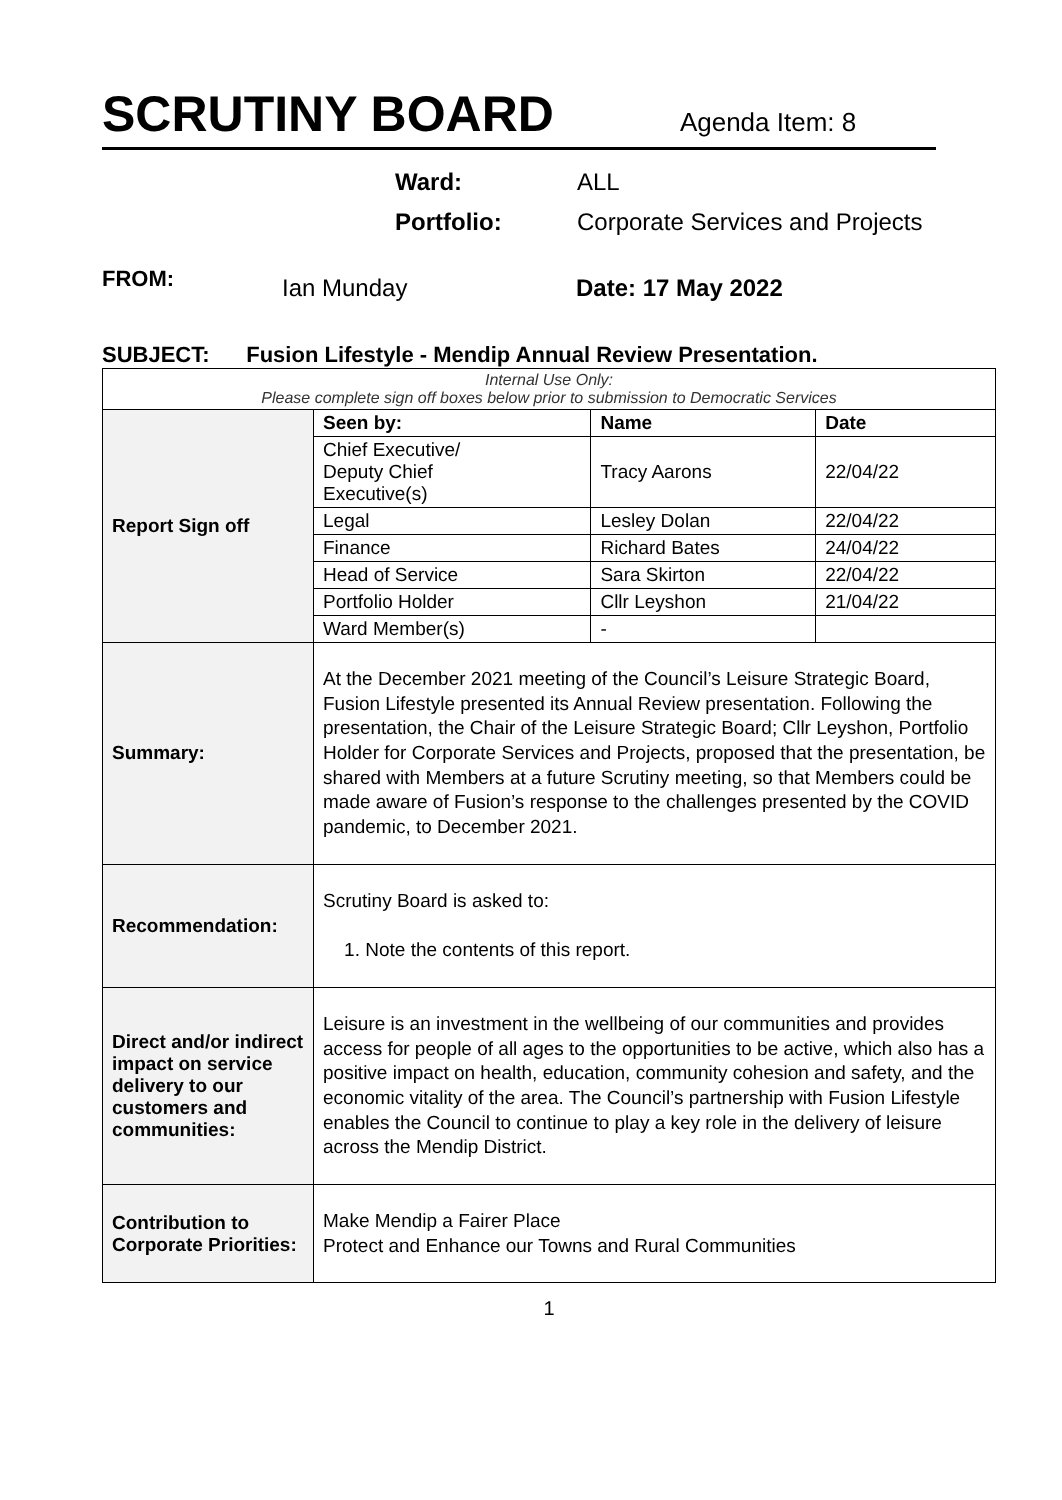SCRUTINY BOARD
Agenda Item: 8
Ward: ALL
Portfolio: Corporate Services and Projects
FROM: Ian Munday Date: 17 May 2022
SUBJECT: Fusion Lifestyle - Mendip Annual Review Presentation.
| Internal Use Only: Please complete sign off boxes below prior to submission to Democratic Services | | | |
| Report Sign off | Seen by: | Name | Date |
| | Chief Executive/ Deputy Chief Executive(s) | Tracy Aarons | 22/04/22 |
| | Legal | Lesley Dolan | 22/04/22 |
| | Finance | Richard Bates | 24/04/22 |
| | Head of Service | Sara Skirton | 22/04/22 |
| | Portfolio Holder | Cllr Leyshon | 21/04/22 |
| | Ward Member(s) | - | |
| Summary: | At the December 2021 meeting of the Council’s Leisure Strategic Board, Fusion Lifestyle presented its Annual Review presentation. Following the presentation, the Chair of the Leisure Strategic Board; Cllr Leyshon, Portfolio Holder for Corporate Services and Projects, proposed that the presentation, be shared with Members at a future Scrutiny meeting, so that Members could be made aware of Fusion’s response to the challenges presented by the COVID pandemic, to December 2021. | | |
| Recommendation: | Scrutiny Board is asked to: 1. Note the contents of this report. | | |
| Direct and/or indirect impact on service delivery to our customers and communities: | Leisure is an investment in the wellbeing of our communities and provides access for people of all ages to the opportunities to be active, which also has a positive impact on health, education, community cohesion and safety, and the economic vitality of the area. The Council’s partnership with Fusion Lifestyle enables the Council to continue to play a key role in the delivery of leisure across the Mendip District. | | |
| Contribution to Corporate Priorities: | Make Mendip a Fairer Place Protect and Enhance our Towns and Rural Communities | | |
1